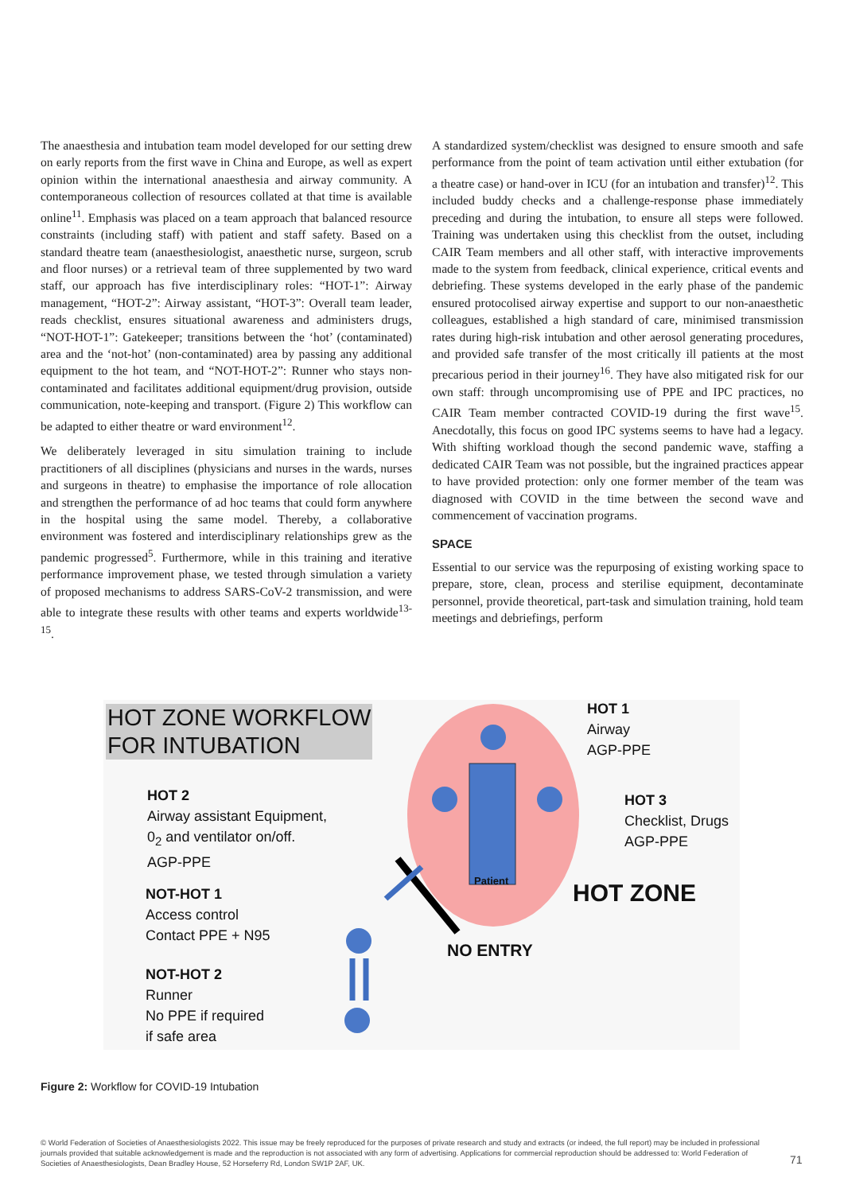The anaesthesia and intubation team model developed for our setting drew on early reports from the first wave in China and Europe, as well as expert opinion within the international anaesthesia and airway community. A contemporaneous collection of resources collated at that time is available online<sup>11</sup>. Emphasis was placed on a team approach that balanced resource constraints (including staff) with patient and staff safety. Based on a standard theatre team (anaesthesiologist, anaesthetic nurse, surgeon, scrub and floor nurses) or a retrieval team of three supplemented by two ward staff, our approach has five interdisciplinary roles: “HOT-1”: Airway management, “HOT-2”: Airway assistant, “HOT-3”: Overall team leader, reads checklist, ensures situational awareness and administers drugs, “NOT-HOT-1”: Gatekeeper; transitions between the ‘hot’ (contaminated) area and the ‘not-hot’ (non-contaminated) area by passing any additional equipment to the hot team, and “NOT-HOT-2”: Runner who stays non-contaminated and facilitates additional equipment/drug provision, outside communication, note-keeping and transport. (Figure 2) This workflow can be adapted to either theatre or ward environment<sup>12</sup>.
We deliberately leveraged in situ simulation training to include practitioners of all disciplines (physicians and nurses in the wards, nurses and surgeons in theatre) to emphasise the importance of role allocation and strengthen the performance of ad hoc teams that could form anywhere in the hospital using the same model. Thereby, a collaborative environment was fostered and interdisciplinary relationships grew as the pandemic progressed<sup>5</sup>. Furthermore, while in this training and iterative performance improvement phase, we tested through simulation a variety of proposed mechanisms to address SARS-CoV-2 transmission, and were able to integrate these results with other teams and experts worldwide<sup>13-15</sup>.
A standardized system/checklist was designed to ensure smooth and safe performance from the point of team activation until either extubation (for a theatre case) or hand-over in ICU (for an intubation and transfer)<sup>12</sup>. This included buddy checks and a challenge-response phase immediately preceding and during the intubation, to ensure all steps were followed. Training was undertaken using this checklist from the outset, including CAIR Team members and all other staff, with interactive improvements made to the system from feedback, clinical experience, critical events and debriefing. These systems developed in the early phase of the pandemic ensured protocolised airway expertise and support to our non-anaesthetic colleagues, established a high standard of care, minimised transmission rates during high-risk intubation and other aerosol generating procedures, and provided safe transfer of the most critically ill patients at the most precarious period in their journey<sup>16</sup>. They have also mitigated risk for our own staff: through uncompromising use of PPE and IPC practices, no CAIR Team member contracted COVID-19 during the first wave<sup>15</sup>. Anecdotally, this focus on good IPC systems seems to have had a legacy. With shifting workload though the second pandemic wave, staffing a dedicated CAIR Team was not possible, but the ingrained practices appear to have provided protection: only one former member of the team was diagnosed with COVID in the time between the second wave and commencement of vaccination programs.
SPACE
Essential to our service was the repurposing of existing working space to prepare, store, clean, process and sterilise equipment, decontaminate personnel, provide theoretical, part-task and simulation training, hold team meetings and debriefings, perform
HOT ZONE WORKFLOW
FOR INTUBATION
HOT 1
Airway
AGP-PPE
HOT 2
Airway assistant Equipment,
0<sub>2</sub> and ventilator on/off.
AGP-PPE
HOT 3
Checklist, Drugs
AGP-PPE
Patient
HOT ZONE
NOT-HOT 1
Access control
Contact PPE + N95
NO ENTRY
NOT-HOT 2
Runner
No PPE if required
if safe area
Figure 2: Workflow for COVID-19 Intubation
© World Federation of Societies of Anaesthesiologists 2022. This issue may be freely reproduced for the purposes of private research and study and extracts (or indeed, the full report) may be included in professional journals provided that suitable acknowledgement is made and the reproduction is not associated with any form of advertising. Applications for commercial reproduction should be addressed to: World Federation of Societies of Anaesthesiologists, Dean Bradley House, 52 Horseferry Rd, London SW1P 2AF, UK.
71